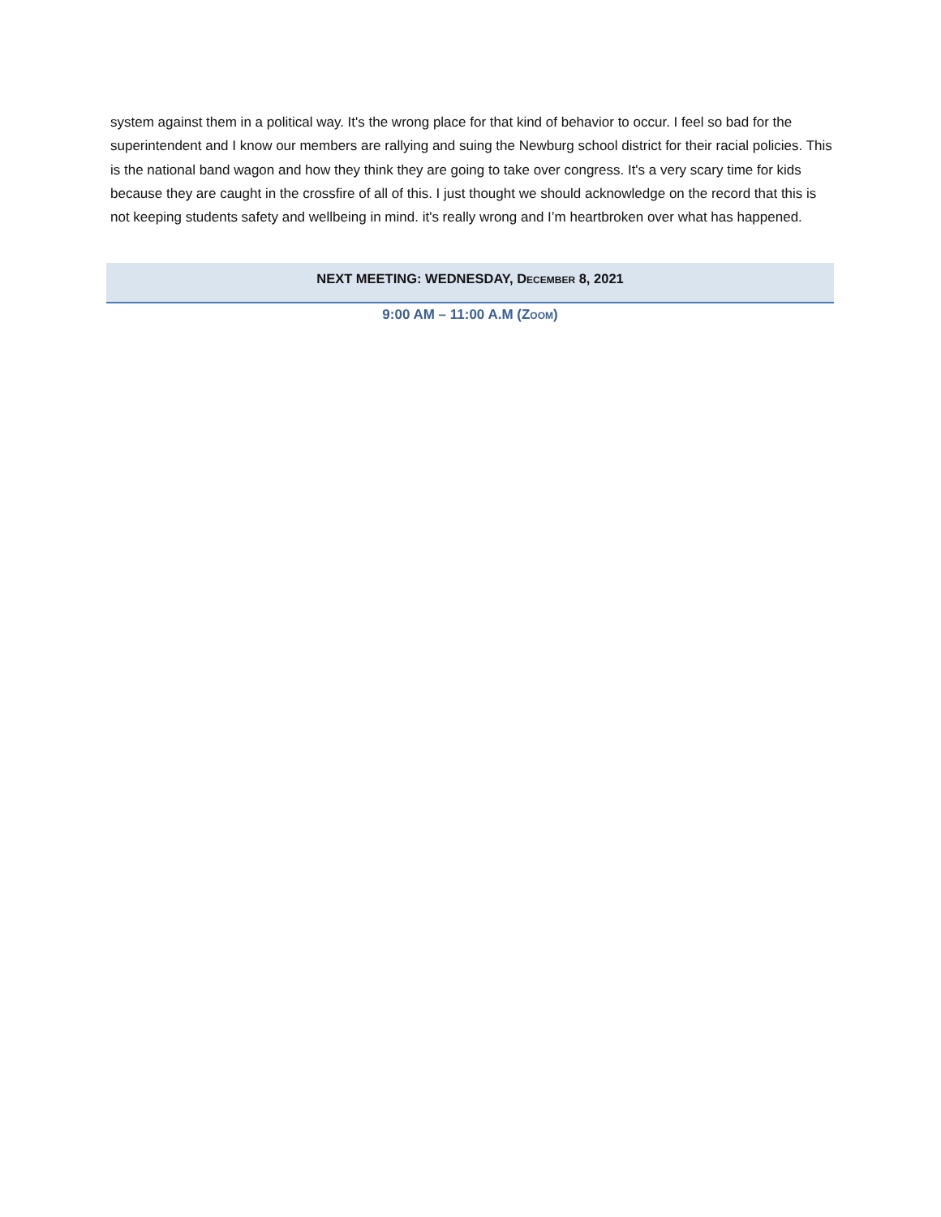system against them in a political way. It's the wrong place for that kind of behavior to occur. I feel so bad for the superintendent and I know our members are rallying and suing the Newburg school district for their racial policies. This is the national band wagon and how they think they are going to take over congress. It's a very scary time for kids because they are caught in the crossfire of all of this. I just thought we should acknowledge on the record that this is not keeping students safety and wellbeing in mind. it's really wrong and I’m heartbroken over what has happened.
NEXT MEETING: WEDNESDAY, DECEMBER 8, 2021
9:00 AM – 11:00 A.M (ZOOM)